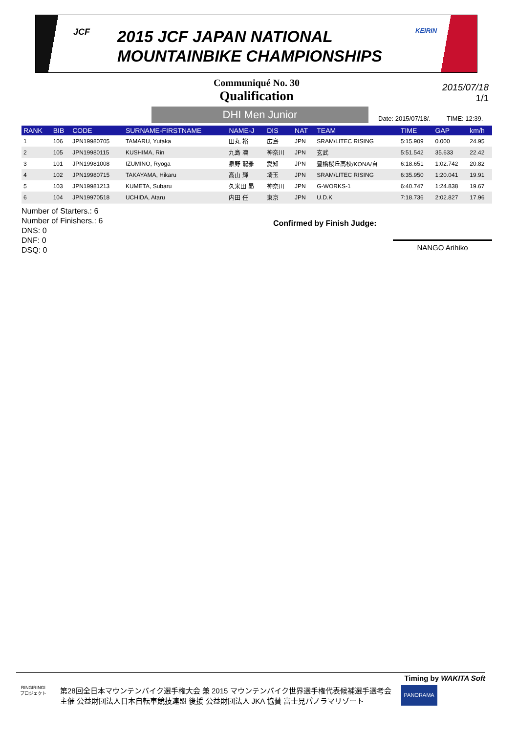JCF
2015 JCF JAPAN NATIONAL
MOUNTAINBIKE CHAMPIONSHIPS
KEIRIN
Communiqué No. 30
Qualification
2015/07/18
1/1
DHI Men Junior Date: 2015/07/18/. TIME: 12:39.
| RANK | BIB | CODE | SURNAME-FIRSTNAME | NAME-J | DIS | NAT | TEAM | TIME | GAP | km/h |
| --- | --- | --- | --- | --- | --- | --- | --- | --- | --- | --- |
| 1 | 106 | JPN19980705 | TAMARU, Yutaka | 田丸 裕 | 広島 | JPN | SRAM/LITEC RISING | 5:15.909 | 0.000 | 24.95 |
| 2 | 105 | JPN19980115 | KUSHIMA, Rin | 九島 凜 | 神奈川 | JPN | 玄武 | 5:51.542 | 35.633 | 22.42 |
| 3 | 101 | JPN19981008 | IZUMINO, Ryoga | 泉野 龍雅 | 愛知 | JPN | 豊橋桜丘高校/KONA/自 | 6:18.651 | 1:02.742 | 20.82 |
| 4 | 102 | JPN19980715 | TAKAYAMA, Hikaru | 高山 輝 | 埼玉 | JPN | SRAM/LITEC RISING | 6:35.950 | 1:20.041 | 19.91 |
| 5 | 103 | JPN19981213 | KUMETA, Subaru | 久米田 昴 | 神奈川 | JPN | G-WORKS-1 | 6:40.747 | 1:24.838 | 19.67 |
| 6 | 104 | JPN19970518 | UCHIDA, Ataru | 内田 任 | 東京 | JPN | U.D.K | 7:18.736 | 2:02.827 | 17.96 |
Number of Starters.: 6
Number of Finishers.: 6
DNS: 0
DNF: 0
DSQ: 0
Confirmed by Finish Judge:
NANGO Arihiko
Timing by WAKITA Soft
RINGIRINGI
プロジェクト
第28回全日本マウンテンバイク選手権大会 兼 2015 マウンテンバイク世界選手権代表候補選手選考会
主催 公益財団法人日本自転車競技連盟 後援 公益財団法人 JKA 協賛 富士見パノラマリゾート
PANORAMA